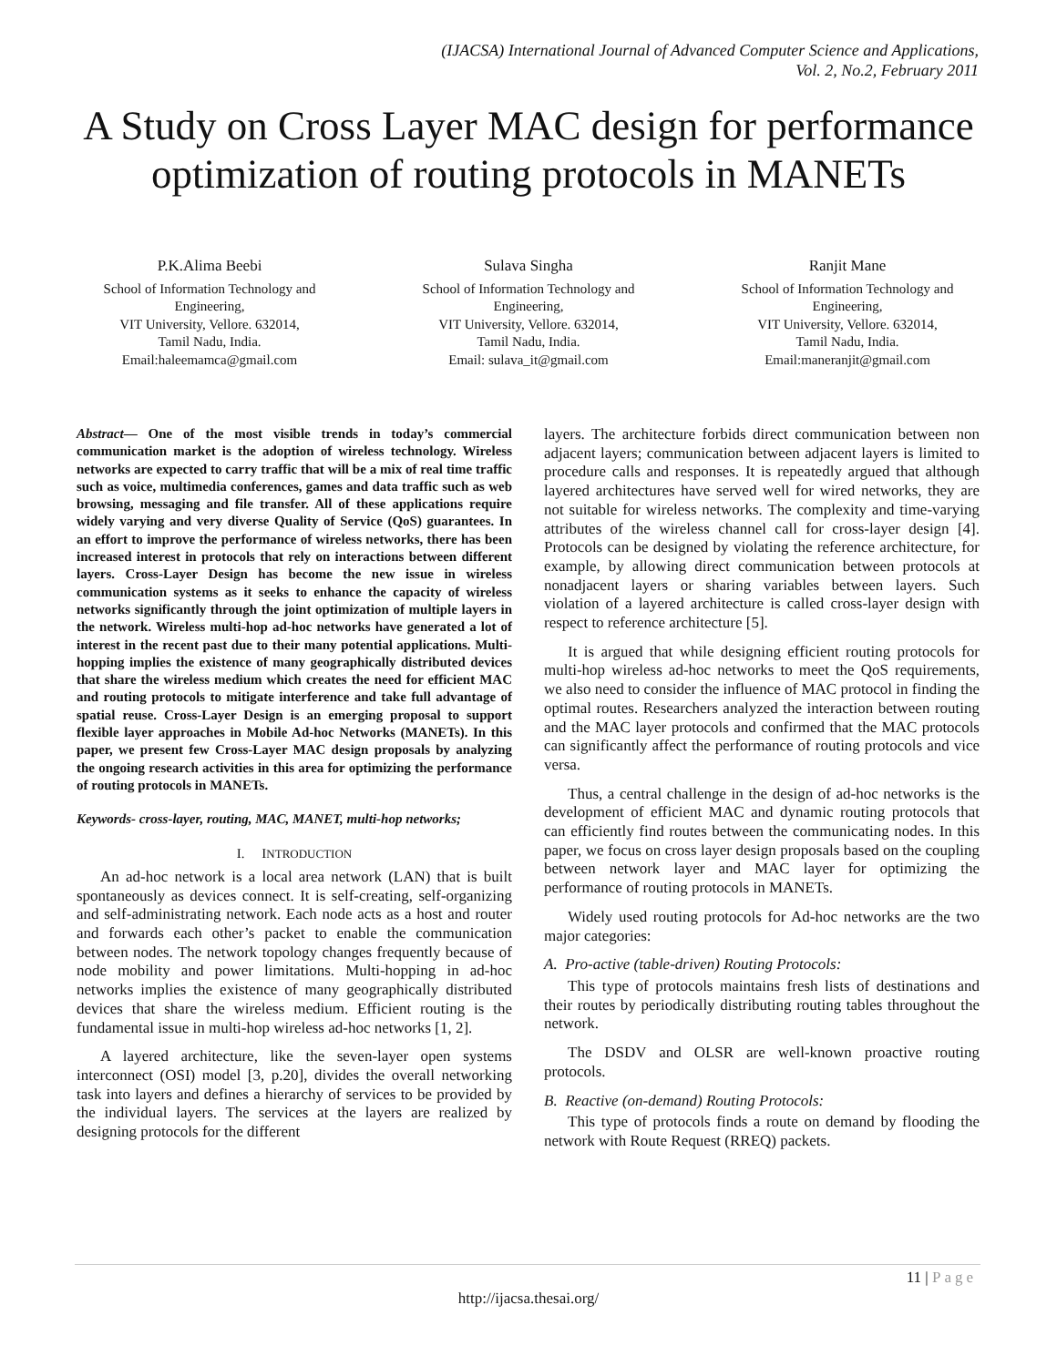(IJACSA) International Journal of Advanced Computer Science and Applications,
Vol. 2, No.2, February 2011
A Study on Cross Layer MAC design for performance optimization of routing protocols in MANETs
P.K.Alima Beebi
School of Information Technology and Engineering,
VIT University, Vellore. 632014,
Tamil Nadu, India.
Email:haleemamca@gmail.com
Sulava Singha
School of Information Technology and Engineering,
VIT University, Vellore. 632014,
Tamil Nadu, India.
Email: sulava_it@gmail.com
Ranjit Mane
School of Information Technology and Engineering,
VIT University, Vellore. 632014,
Tamil Nadu, India.
Email:maneranjit@gmail.com
Abstract— One of the most visible trends in today’s commercial communication market is the adoption of wireless technology. Wireless networks are expected to carry traffic that will be a mix of real time traffic such as voice, multimedia conferences, games and data traffic such as web browsing, messaging and file transfer. All of these applications require widely varying and very diverse Quality of Service (QoS) guarantees. In an effort to improve the performance of wireless networks, there has been increased interest in protocols that rely on interactions between different layers. Cross-Layer Design has become the new issue in wireless communication systems as it seeks to enhance the capacity of wireless networks significantly through the joint optimization of multiple layers in the network. Wireless multi-hop ad-hoc networks have generated a lot of interest in the recent past due to their many potential applications. Multi-hopping implies the existence of many geographically distributed devices that share the wireless medium which creates the need for efficient MAC and routing protocols to mitigate interference and take full advantage of spatial reuse. Cross-Layer Design is an emerging proposal to support flexible layer approaches in Mobile Ad-hoc Networks (MANETs). In this paper, we present few Cross-Layer MAC design proposals by analyzing the ongoing research activities in this area for optimizing the performance of routing protocols in MANETs.
Keywords- cross-layer, routing, MAC, MANET, multi-hop networks;
I. INTRODUCTION
An ad-hoc network is a local area network (LAN) that is built spontaneously as devices connect. It is self-creating, self-organizing and self-administrating network. Each node acts as a host and router and forwards each other’s packet to enable the communication between nodes. The network topology changes frequently because of node mobility and power limitations. Multi-hopping in ad-hoc networks implies the existence of many geographically distributed devices that share the wireless medium. Efficient routing is the fundamental issue in multi-hop wireless ad-hoc networks [1, 2].
A layered architecture, like the seven-layer open systems interconnect (OSI) model [3, p.20], divides the overall networking task into layers and defines a hierarchy of services to be provided by the individual layers. The services at the layers are realized by designing protocols for the different
layers. The architecture forbids direct communication between non adjacent layers; communication between adjacent layers is limited to procedure calls and responses. It is repeatedly argued that although layered architectures have served well for wired networks, they are not suitable for wireless networks. The complexity and time-varying attributes of the wireless channel call for cross-layer design [4]. Protocols can be designed by violating the reference architecture, for example, by allowing direct communication between protocols at nonadjacent layers or sharing variables between layers. Such violation of a layered architecture is called cross-layer design with respect to reference architecture [5].
It is argued that while designing efficient routing protocols for multi-hop wireless ad-hoc networks to meet the QoS requirements, we also need to consider the influence of MAC protocol in finding the optimal routes. Researchers analyzed the interaction between routing and the MAC layer protocols and confirmed that the MAC protocols can significantly affect the performance of routing protocols and vice versa.
Thus, a central challenge in the design of ad-hoc networks is the development of efficient MAC and dynamic routing protocols that can efficiently find routes between the communicating nodes. In this paper, we focus on cross layer design proposals based on the coupling between network layer and MAC layer for optimizing the performance of routing protocols in MANETs.
Widely used routing protocols for Ad-hoc networks are the two major categories:
A. Pro-active (table-driven) Routing Protocols:
This type of protocols maintains fresh lists of destinations and their routes by periodically distributing routing tables throughout the network.
The DSDV and OLSR are well-known proactive routing protocols.
B. Reactive (on-demand) Routing Protocols:
This type of protocols finds a route on demand by flooding the network with Route Request (RREQ) packets.
11 | Page
http://ijacsa.thesai.org/